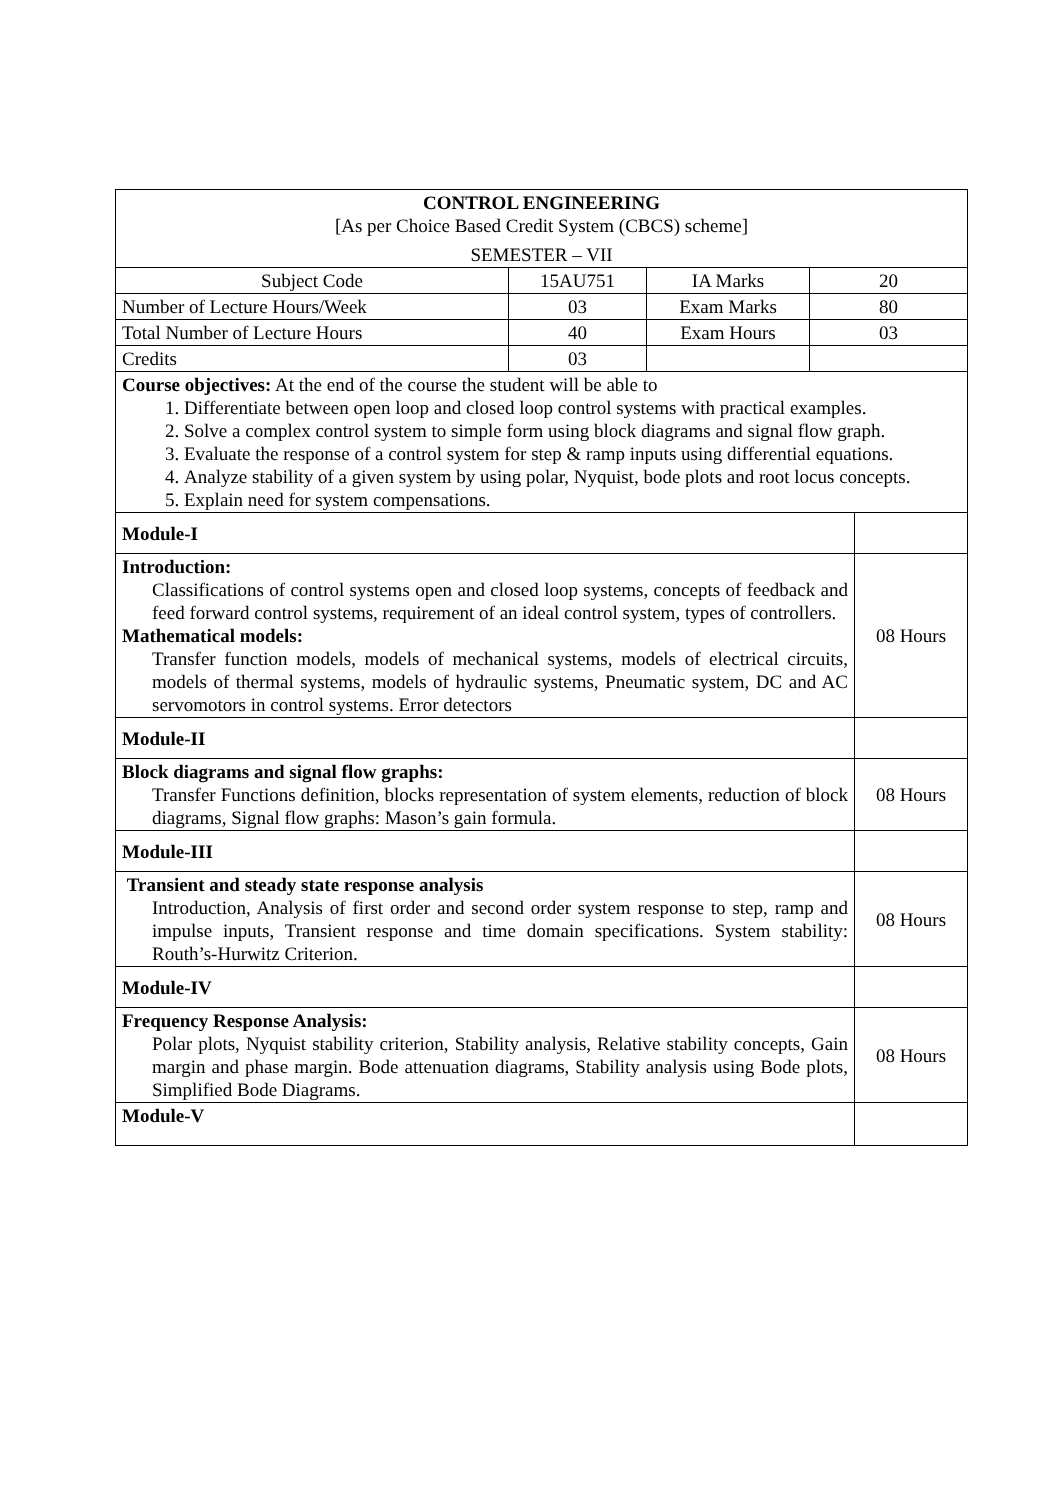| CONTROL ENGINEERING [As per Choice Based Credit System (CBCS) scheme] SEMESTER – VII | | | |
| Subject Code | 15AU751 | IA Marks | 20 |
| Number of Lecture Hours/Week | 03 | Exam Marks | 80 |
| Total Number of Lecture Hours | 40 | Exam Hours | 03 |
| Credits | 03 | | |
| Course objectives: At the end of the course the student will be able to 1. Differentiate between open loop and closed loop control systems with practical examples. 2. Solve a complex control system to simple form using block diagrams and signal flow graph. 3. Evaluate the response of a control system for step & ramp inputs using differential equations. 4. Analyze stability of a given system by using polar, Nyquist, bode plots and root locus concepts. 5. Explain need for system compensations. | | | |
| Module-I | |
| Introduction: Classifications of control systems open and closed loop systems, concepts of feedback and feed forward control systems, requirement of an ideal control system, types of controllers. Mathematical models: Transfer function models, models of mechanical systems, models of electrical circuits, models of thermal systems, models of hydraulic systems, Pneumatic system, DC and AC servomotors in control systems. Error detectors | 08 Hours |
| Module-II | |
| Block diagrams and signal flow graphs: Transfer Functions definition, blocks representation of system elements, reduction of block diagrams, Signal flow graphs: Mason’s gain formula. | 08 Hours |
| Module-III | |
| Transient and steady state response analysis Introduction, Analysis of first order and second order system response to step, ramp and impulse inputs, Transient response and time domain specifications. System stability: Routh’s-Hurwitz Criterion. | 08 Hours |
| Module-IV | |
| Frequency Response Analysis: Polar plots, Nyquist stability criterion, Stability analysis, Relative stability concepts, Gain margin and phase margin. Bode attenuation diagrams, Stability analysis using Bode plots, Simplified Bode Diagrams. | 08 Hours |
| Module-V | |